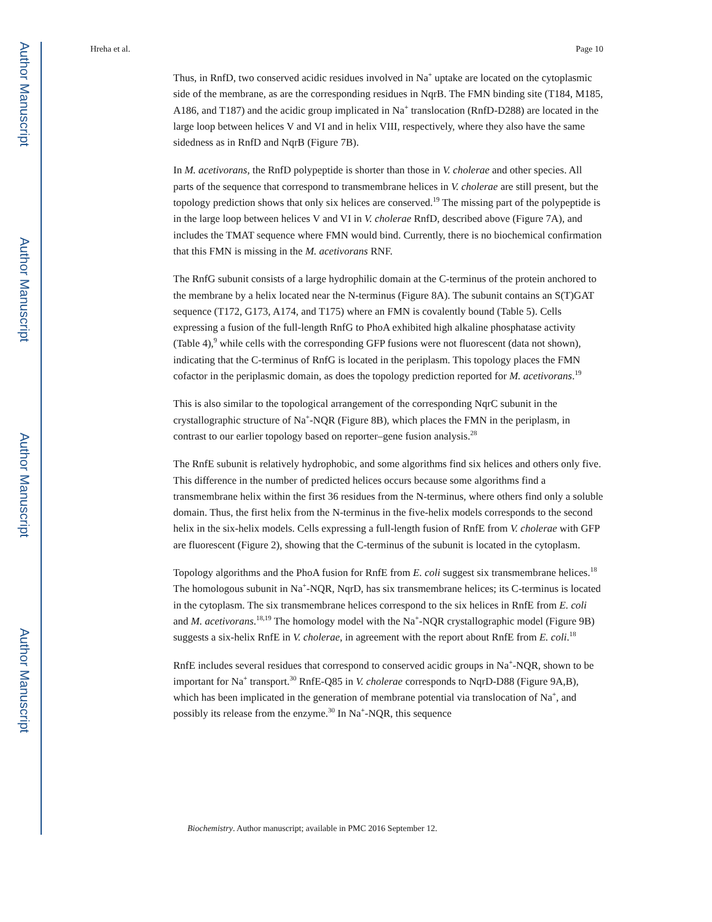Author Manuscript
Author Manuscript
Author Manuscript
Author Manuscript
Hreha et al. Page 10
Thus, in RnfD, two conserved acidic residues involved in Na<sup>+</sup> uptake are located on the cytoplasmic side of the membrane, as are the corresponding residues in NqrB. The FMN binding site (T184, M185, A186, and T187) and the acidic group implicated in Na<sup>+</sup> translocation (RnfD-D288) are located in the large loop between helices V and VI and in helix VIII, respectively, where they also have the same sidedness as in RnfD and NqrB (Figure 7B).
In M. acetivorans, the RnfD polypeptide is shorter than those in V. cholerae and other species. All parts of the sequence that correspond to transmembrane helices in V. cholerae are still present, but the topology prediction shows that only six helices are conserved.<sup>19</sup> The missing part of the polypeptide is in the large loop between helices V and VI in V. cholerae RnfD, described above (Figure 7A), and includes the TMAT sequence where FMN would bind. Currently, there is no biochemical confirmation that this FMN is missing in the M. acetivorans RNF.
The RnfG subunit consists of a large hydrophilic domain at the C-terminus of the protein anchored to the membrane by a helix located near the N-terminus (Figure 8A). The subunit contains an S(T)GAT sequence (T172, G173, A174, and T175) where an FMN is covalently bound (Table 5). Cells expressing a fusion of the full-length RnfG to PhoA exhibited high alkaline phosphatase activity (Table 4),<sup>9</sup> while cells with the corresponding GFP fusions were not fluorescent (data not shown), indicating that the C-terminus of RnfG is located in the periplasm. This topology places the FMN cofactor in the periplasmic domain, as does the topology prediction reported for M. acetivorans.<sup>19</sup>
This is also similar to the topological arrangement of the corresponding NqrC subunit in the crystallographic structure of Na<sup>+</sup>-NQR (Figure 8B), which places the FMN in the periplasm, in contrast to our earlier topology based on reporter–gene fusion analysis.<sup>28</sup>
The RnfE subunit is relatively hydrophobic, and some algorithms find six helices and others only five. This difference in the number of predicted helices occurs because some algorithms find a transmembrane helix within the first 36 residues from the N-terminus, where others find only a soluble domain. Thus, the first helix from the N-terminus in the five-helix models corresponds to the second helix in the six-helix models. Cells expressing a full-length fusion of RnfE from V. cholerae with GFP are fluorescent (Figure 2), showing that the C-terminus of the subunit is located in the cytoplasm.
Topology algorithms and the PhoA fusion for RnfE from E. coli suggest six transmembrane helices.<sup>18</sup> The homologous subunit in Na<sup>+</sup>-NQR, NqrD, has six transmembrane helices; its C-terminus is located in the cytoplasm. The six transmembrane helices correspond to the six helices in RnfE from E. coli and M. acetivorans.<sup>18,19</sup> The homology model with the Na<sup>+</sup>-NQR crystallographic model (Figure 9B) suggests a six-helix RnfE in V. cholerae, in agreement with the report about RnfE from E. coli.<sup>18</sup>
RnfE includes several residues that correspond to conserved acidic groups in Na<sup>+</sup>-NQR, shown to be important for Na<sup>+</sup> transport.<sup>30</sup> RnfE-Q85 in V. cholerae corresponds to NqrD-D88 (Figure 9A,B), which has been implicated in the generation of membrane potential via translocation of Na<sup>+</sup>, and possibly its release from the enzyme.<sup>30</sup> In Na<sup>+</sup>-NQR, this sequence
Biochemistry. Author manuscript; available in PMC 2016 September 12.